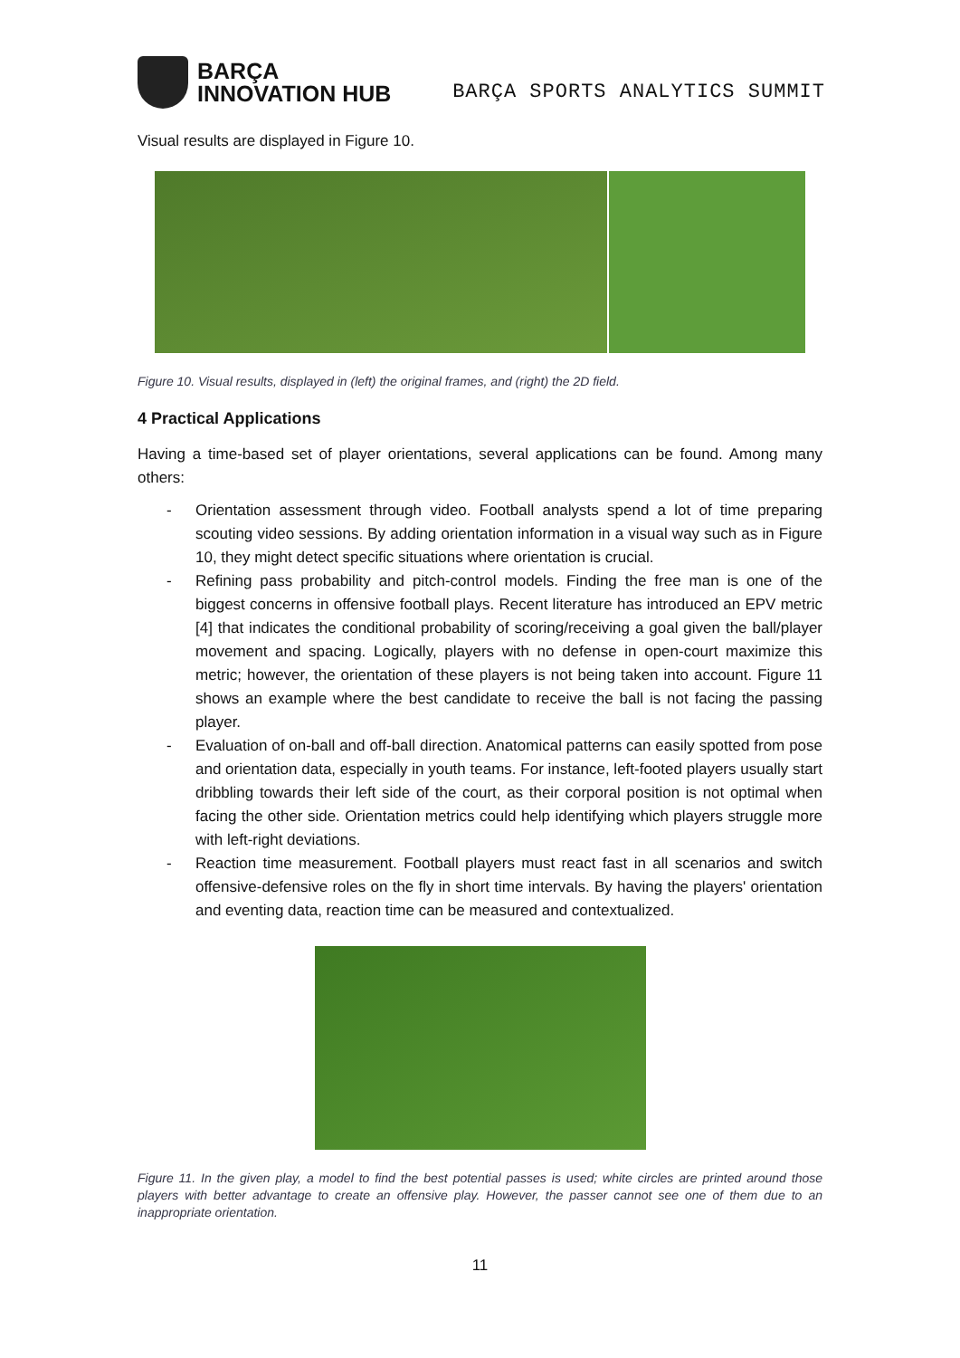BARÇA
INNOVATION HUB
BARÇA SPORTS ANALYTICS SUMMIT
Visual results are displayed in Figure 10.
Figure 10. Visual results, displayed in (left) the original frames, and (right) the 2D field.
4 Practical Applications
Having a time-based set of player orientations, several applications can be found. Among many others:
- Orientation assessment through video. Football analysts spend a lot of time preparing scouting video sessions. By adding orientation information in a visual way such as in Figure 10, they might detect specific situations where orientation is crucial.
- Refining pass probability and pitch-control models. Finding the free man is one of the biggest concerns in offensive football plays. Recent literature has introduced an EPV metric [4] that indicates the conditional probability of scoring/receiving a goal given the ball/player movement and spacing. Logically, players with no defense in open-court maximize this metric; however, the orientation of these players is not being taken into account. Figure 11 shows an example where the best candidate to receive the ball is not facing the passing player.
- Evaluation of on-ball and off-ball direction. Anatomical patterns can easily spotted from pose and orientation data, especially in youth teams. For instance, left-footed players usually start dribbling towards their left side of the court, as their corporal position is not optimal when facing the other side. Orientation metrics could help identifying which players struggle more with left-right deviations.
- Reaction time measurement. Football players must react fast in all scenarios and switch offensive-defensive roles on the fly in short time intervals. By having the players' orientation and eventing data, reaction time can be measured and contextualized.
Figure 11. In the given play, a model to find the best potential passes is used; white circles are printed around those players with better advantage to create an offensive play. However, the passer cannot see one of them due to an inappropriate orientation.
11